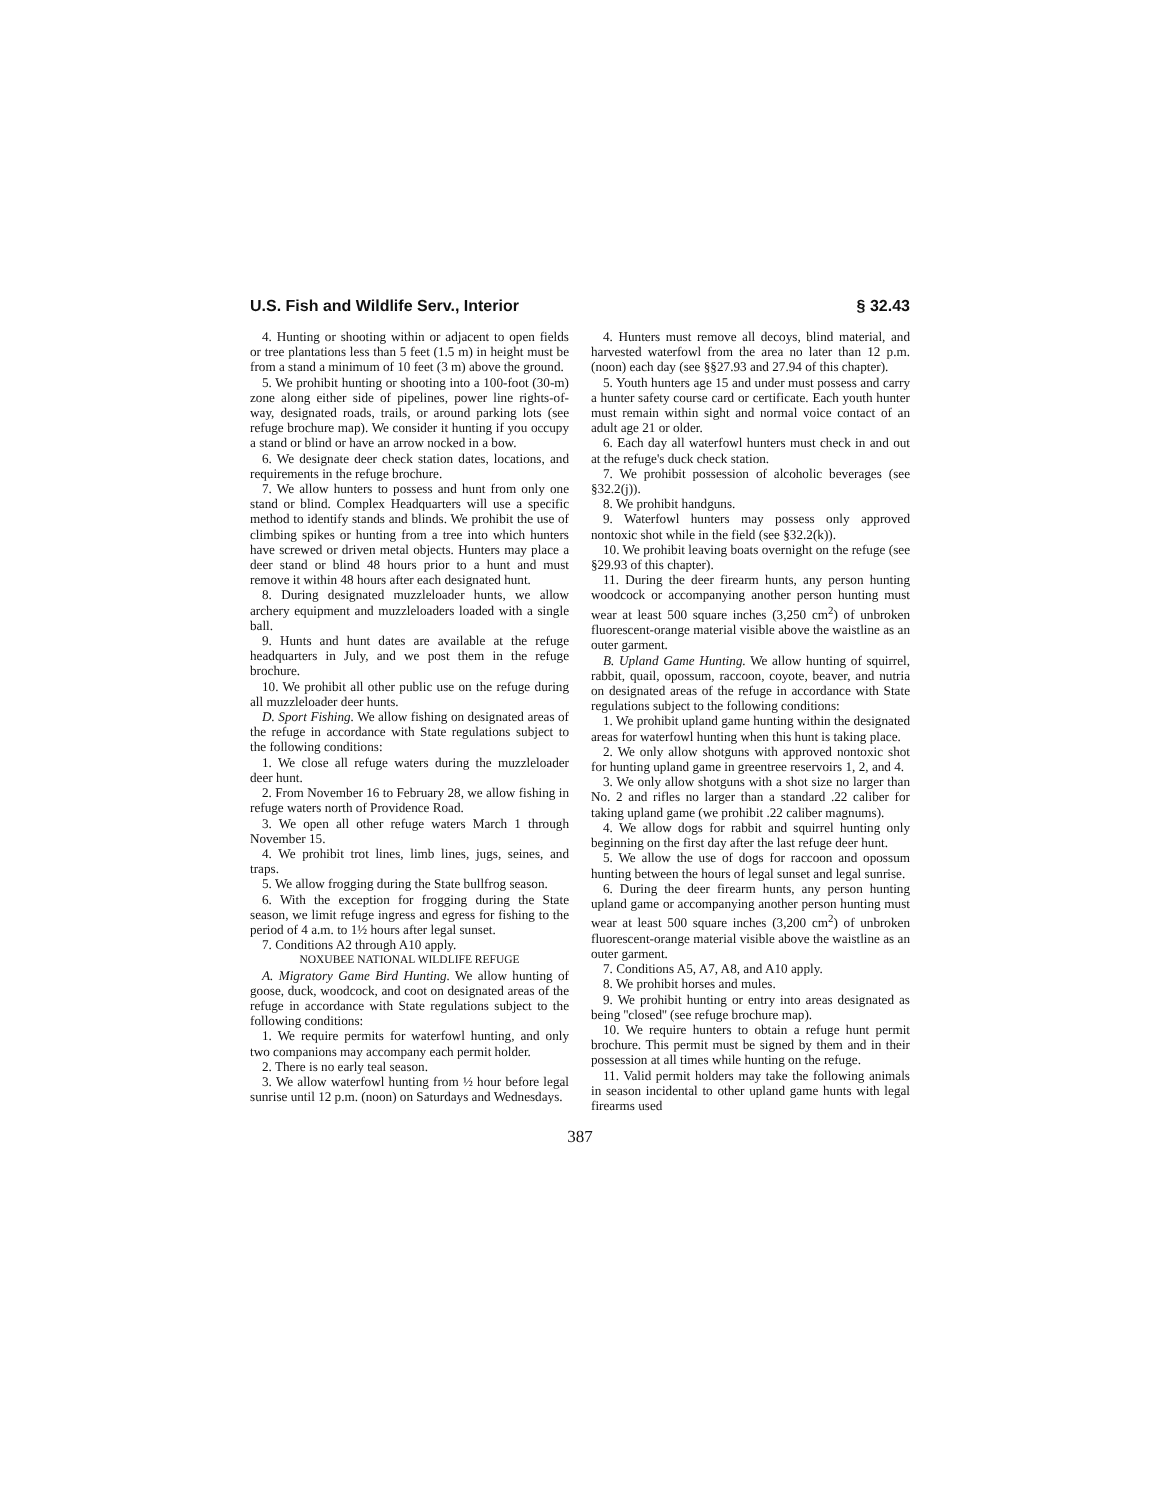U.S. Fish and Wildlife Serv., Interior § 32.43
4. Hunting or shooting within or adjacent to open fields or tree plantations less than 5 feet (1.5 m) in height must be from a stand a minimum of 10 feet (3 m) above the ground.
5. We prohibit hunting or shooting into a 100-foot (30-m) zone along either side of pipelines, power line rights-of-way, designated roads, trails, or around parking lots (see refuge brochure map). We consider it hunting if you occupy a stand or blind or have an arrow nocked in a bow.
6. We designate deer check station dates, locations, and requirements in the refuge brochure.
7. We allow hunters to possess and hunt from only one stand or blind. Complex Headquarters will use a specific method to identify stands and blinds. We prohibit the use of climbing spikes or hunting from a tree into which hunters have screwed or driven metal objects. Hunters may place a deer stand or blind 48 hours prior to a hunt and must remove it within 48 hours after each designated hunt.
8. During designated muzzleloader hunts, we allow archery equipment and muzzleloaders loaded with a single ball.
9. Hunts and hunt dates are available at the refuge headquarters in July, and we post them in the refuge brochure.
10. We prohibit all other public use on the refuge during all muzzleloader deer hunts.
D. Sport Fishing. We allow fishing on designated areas of the refuge in accordance with State regulations subject to the following conditions:
1. We close all refuge waters during the muzzleloader deer hunt.
2. From November 16 to February 28, we allow fishing in refuge waters north of Providence Road.
3. We open all other refuge waters March 1 through November 15.
4. We prohibit trot lines, limb lines, jugs, seines, and traps.
5. We allow frogging during the State bullfrog season.
6. With the exception for frogging during the State season, we limit refuge ingress and egress for fishing to the period of 4 a.m. to 1½ hours after legal sunset.
7. Conditions A2 through A10 apply.
NOXUBEE NATIONAL WILDLIFE REFUGE
A. Migratory Game Bird Hunting. We allow hunting of goose, duck, woodcock, and coot on designated areas of the refuge in accordance with State regulations subject to the following conditions:
1. We require permits for waterfowl hunting, and only two companions may accompany each permit holder.
2. There is no early teal season.
3. We allow waterfowl hunting from ½ hour before legal sunrise until 12 p.m. (noon) on Saturdays and Wednesdays.
4. Hunters must remove all decoys, blind material, and harvested waterfowl from the area no later than 12 p.m. (noon) each day (see §§27.93 and 27.94 of this chapter).
5. Youth hunters age 15 and under must possess and carry a hunter safety course card or certificate. Each youth hunter must remain within sight and normal voice contact of an adult age 21 or older.
6. Each day all waterfowl hunters must check in and out at the refuge's duck check station.
7. We prohibit possession of alcoholic beverages (see §32.2(j)).
8. We prohibit handguns.
9. Waterfowl hunters may possess only approved nontoxic shot while in the field (see §32.2(k)).
10. We prohibit leaving boats overnight on the refuge (see §29.93 of this chapter).
11. During the deer firearm hunts, any person hunting woodcock or accompanying another person hunting must wear at least 500 square inches (3,250 cm<sup>2</sup>) of unbroken fluorescent-orange material visible above the waistline as an outer garment.
B. Upland Game Hunting. We allow hunting of squirrel, rabbit, quail, opossum, raccoon, coyote, beaver, and nutria on designated areas of the refuge in accordance with State regulations subject to the following conditions:
1. We prohibit upland game hunting within the designated areas for waterfowl hunting when this hunt is taking place.
2. We only allow shotguns with approved nontoxic shot for hunting upland game in greentree reservoirs 1, 2, and 4.
3. We only allow shotguns with a shot size no larger than No. 2 and rifles no larger than a standard .22 caliber for taking upland game (we prohibit .22 caliber magnums).
4. We allow dogs for rabbit and squirrel hunting only beginning on the first day after the last refuge deer hunt.
5. We allow the use of dogs for raccoon and opossum hunting between the hours of legal sunset and legal sunrise.
6. During the deer firearm hunts, any person hunting upland game or accompanying another person hunting must wear at least 500 square inches (3,200 cm<sup>2</sup>) of unbroken fluorescent-orange material visible above the waistline as an outer garment.
7. Conditions A5, A7, A8, and A10 apply.
8. We prohibit horses and mules.
9. We prohibit hunting or entry into areas designated as being ''closed'' (see refuge brochure map).
10. We require hunters to obtain a refuge hunt permit brochure. This permit must be signed by them and in their possession at all times while hunting on the refuge.
11. Valid permit holders may take the following animals in season incidental to other upland game hunts with legal firearms used
387